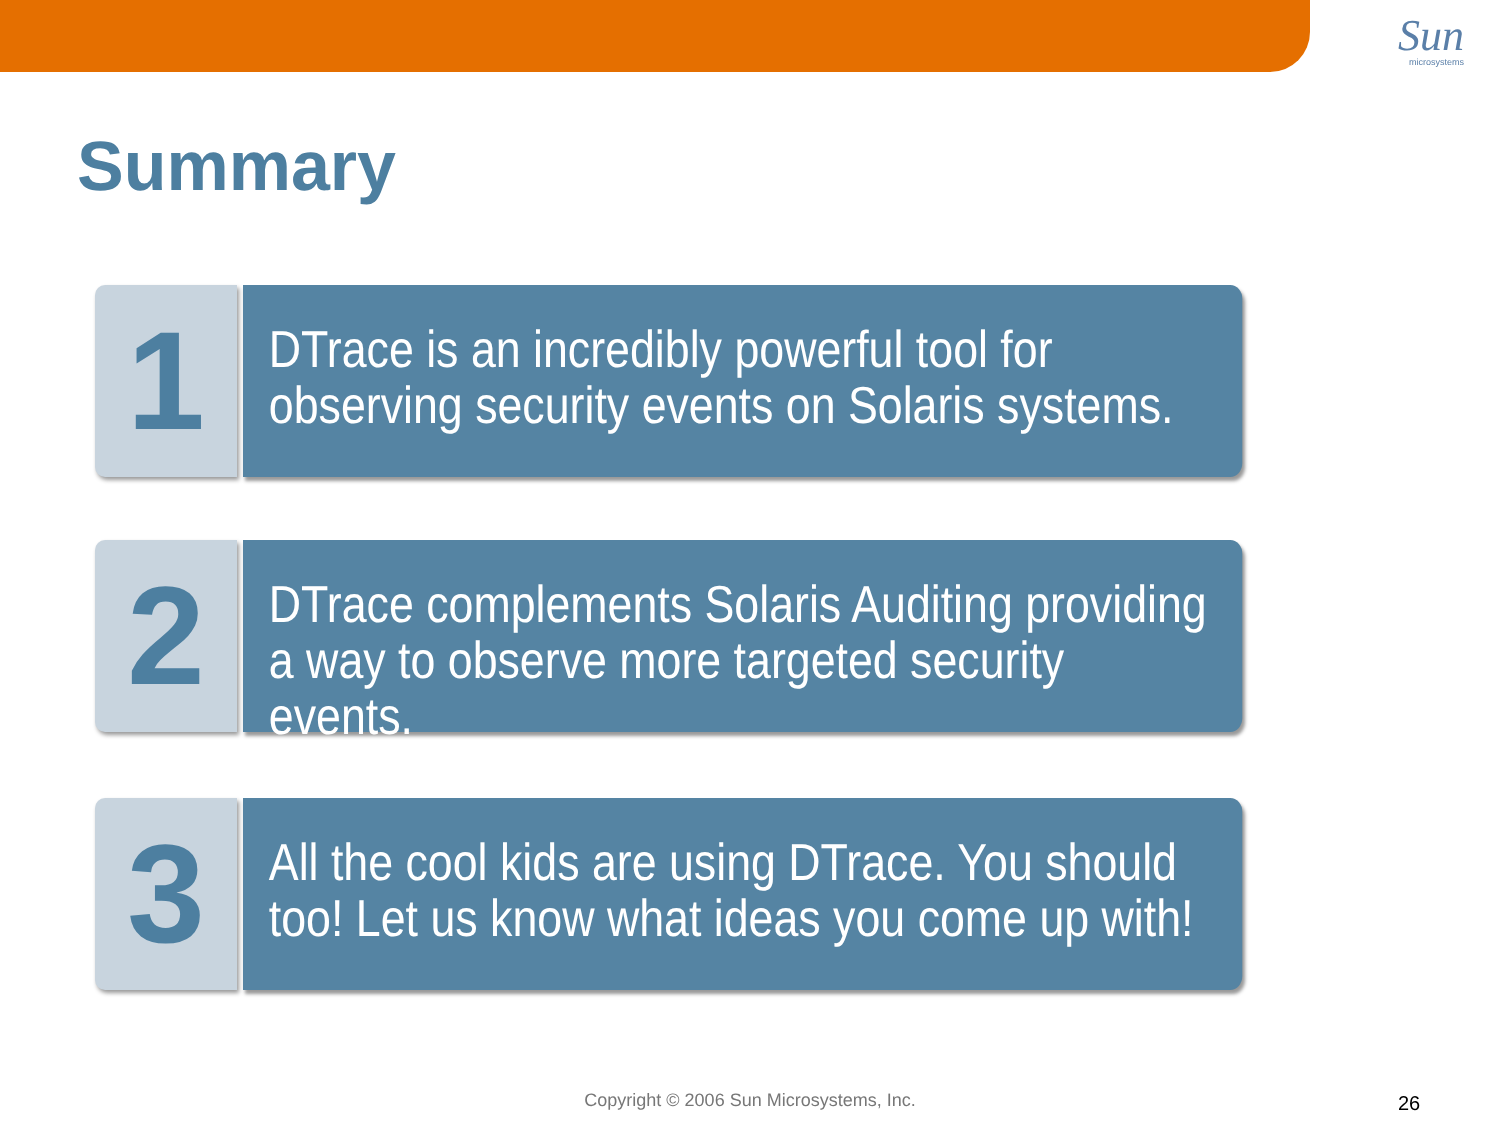Sun
microsystems
Summary
1
DTrace is an incredibly powerful tool for observing security events on Solaris systems.
2
DTrace complements Solaris Auditing providing a way to observe more targeted security events.
3
All the cool kids are using DTrace. You should too! Let us know what ideas you come up with!
Copyright © 2006 Sun Microsystems, Inc. 26